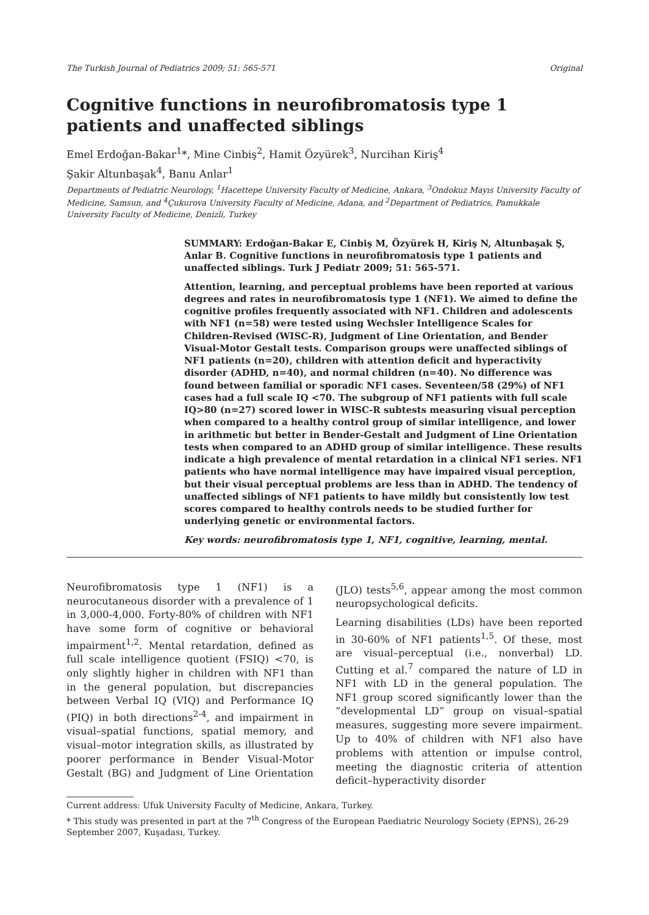The Turkish Journal of Pediatrics 2009; 51: 565-571 Original
Cognitive functions in neurofibromatosis type 1 patients and unaffected siblings
Emel Erdoğan-Bakar<sup>1</sup>*, Mine Cinbiş<sup>2</sup>, Hamit Özyürek<sup>3</sup>, Nurcihan Kiriş<sup>4</sup>
Şakir Altunbaşak<sup>4</sup>, Banu Anlar<sup>1</sup>
Departments of Pediatric Neurology, <sup>1</sup>Hacettepe University Faculty of Medicine, Ankara, <sup>3</sup>Ondokuz Mayıs University Faculty of Medicine, Samsun, and <sup>4</sup>Çukurova University Faculty of Medicine, Adana, and <sup>2</sup>Department of Pediatrics, Pamukkale University Faculty of Medicine, Denizli, Turkey
SUMMARY: Erdoğan-Bakar E, Cinbiş M, Özyürek H, Kiriş N, Altunbaşak Ş, Anlar B. Cognitive functions in neurofibromatosis type 1 patients and unaffected siblings. Turk J Pediatr 2009; 51: 565-571.
Attention, learning, and perceptual problems have been reported at various degrees and rates in neurofibromatosis type 1 (NF1). We aimed to define the cognitive profiles frequently associated with NF1. Children and adolescents with NF1 (n=58) were tested using Wechsler Intelligence Scales for Children-Revised (WISC-R), Judgment of Line Orientation, and Bender Visual-Motor Gestalt tests. Comparison groups were unaffected siblings of NF1 patients (n=20), children with attention deficit and hyperactivity disorder (ADHD, n=40), and normal children (n=40). No difference was found between familial or sporadic NF1 cases. Seventeen/58 (29%) of NF1 cases had a full scale IQ <70. The subgroup of NF1 patients with full scale IQ>80 (n=27) scored lower in WISC-R subtests measuring visual perception when compared to a healthy control group of similar intelligence, and lower in arithmetic but better in Bender-Gestalt and Judgment of Line Orientation tests when compared to an ADHD group of similar intelligence. These results indicate a high prevalence of mental retardation in a clinical NF1 series. NF1 patients who have normal intelligence may have impaired visual perception, but their visual perceptual problems are less than in ADHD. The tendency of unaffected siblings of NF1 patients to have mildly but consistently low test scores compared to healthy controls needs to be studied further for underlying genetic or environmental factors.
Key words: neurofibromatosis type 1, NF1, cognitive, learning, mental.
Neurofibromatosis type 1 (NF1) is a neurocutaneous disorder with a prevalence of 1 in 3,000-4,000. Forty-80% of children with NF1 have some form of cognitive or behavioral impairment<sup>1,2</sup>. Mental retardation, defined as full scale intelligence quotient (FSIQ) <70, is only slightly higher in children with NF1 than in the general population, but discrepancies between Verbal IQ (VIQ) and Performance IQ (PIQ) in both directions<sup>2-4</sup>, and impairment in visual–spatial functions, spatial memory, and visual–motor integration skills, as illustrated by poorer performance in Bender Visual-Motor Gestalt (BG) and Judgment of Line Orientation (JLO) tests<sup>5,6</sup>, appear among the most common neuropsychological deficits.
Learning disabilities (LDs) have been reported in 30-60% of NF1 patients<sup>1,5</sup>. Of these, most are visual–perceptual (i.e., nonverbal) LD. Cutting et al.<sup>7</sup> compared the nature of LD in NF1 with LD in the general population. The NF1 group scored significantly lower than the “developmental LD” group on visual–spatial measures, suggesting more severe impairment. Up to 40% of children with NF1 also have problems with attention or impulse control, meeting the diagnostic criteria of attention deficit–hyperactivity disorder
Current address: Ufuk University Faculty of Medicine, Ankara, Turkey.
* This study was presented in part at the 7<sup>th</sup> Congress of the European Paediatric Neurology Society (EPNS), 26-29 September 2007, Kuşadası, Turkey.